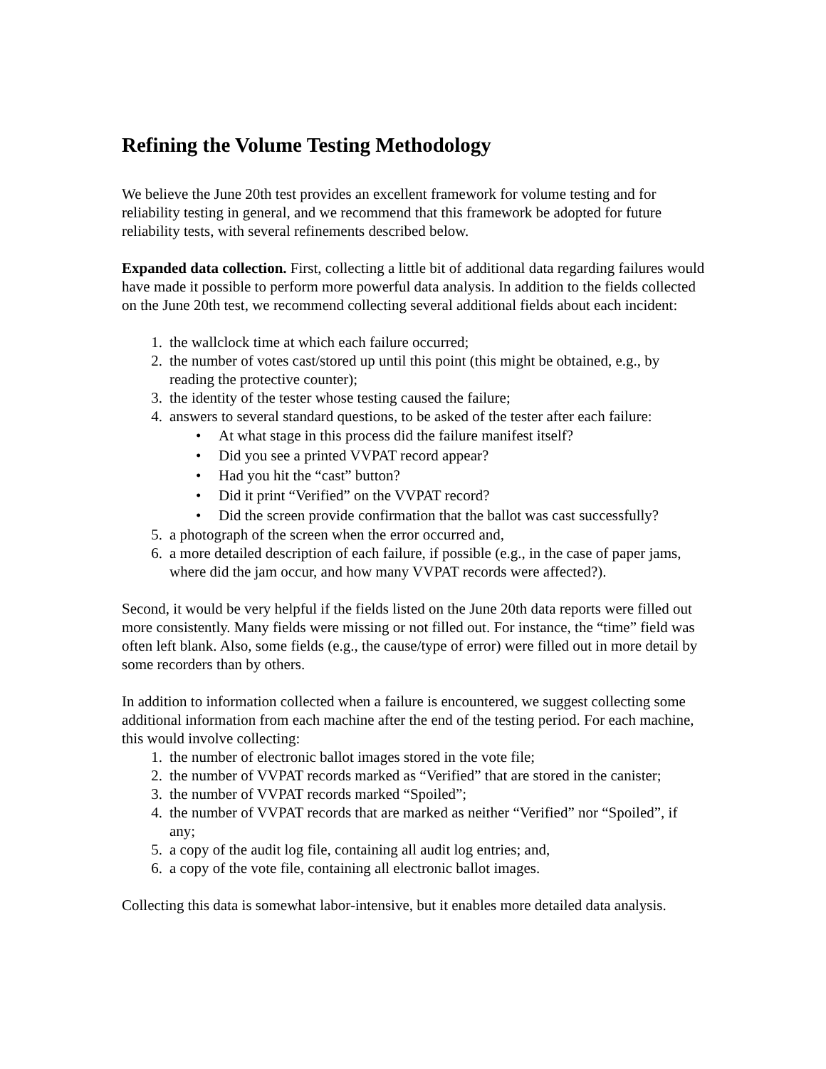Refining the Volume Testing Methodology
We believe the June 20th test provides an excellent framework for volume testing and for reliability testing in general, and we recommend that this framework be adopted for future reliability tests, with several refinements described below.
Expanded data collection. First, collecting a little bit of additional data regarding failures would have made it possible to perform more powerful data analysis. In addition to the fields collected on the June 20th test, we recommend collecting several additional fields about each incident:
1. the wallclock time at which each failure occurred;
2. the number of votes cast/stored up until this point (this might be obtained, e.g., by reading the protective counter);
3. the identity of the tester whose testing caused the failure;
4. answers to several standard questions, to be asked of the tester after each failure:
• At what stage in this process did the failure manifest itself?
• Did you see a printed VVPAT record appear?
• Had you hit the “cast” button?
• Did it print “Verified” on the VVPAT record?
• Did the screen provide confirmation that the ballot was cast successfully?
5. a photograph of the screen when the error occurred and,
6. a more detailed description of each failure, if possible (e.g., in the case of paper jams, where did the jam occur, and how many VVPAT records were affected?).
Second, it would be very helpful if the fields listed on the June 20th data reports were filled out more consistently. Many fields were missing or not filled out. For instance, the “time” field was often left blank. Also, some fields (e.g., the cause/type of error) were filled out in more detail by some recorders than by others.
In addition to information collected when a failure is encountered, we suggest collecting some additional information from each machine after the end of the testing period. For each machine, this would involve collecting:
1. the number of electronic ballot images stored in the vote file;
2. the number of VVPAT records marked as “Verified” that are stored in the canister;
3. the number of VVPAT records marked “Spoiled”;
4. the number of VVPAT records that are marked as neither “Verified” nor “Spoiled”, if any;
5. a copy of the audit log file, containing all audit log entries; and,
6. a copy of the vote file, containing all electronic ballot images.
Collecting this data is somewhat labor-intensive, but it enables more detailed data analysis.